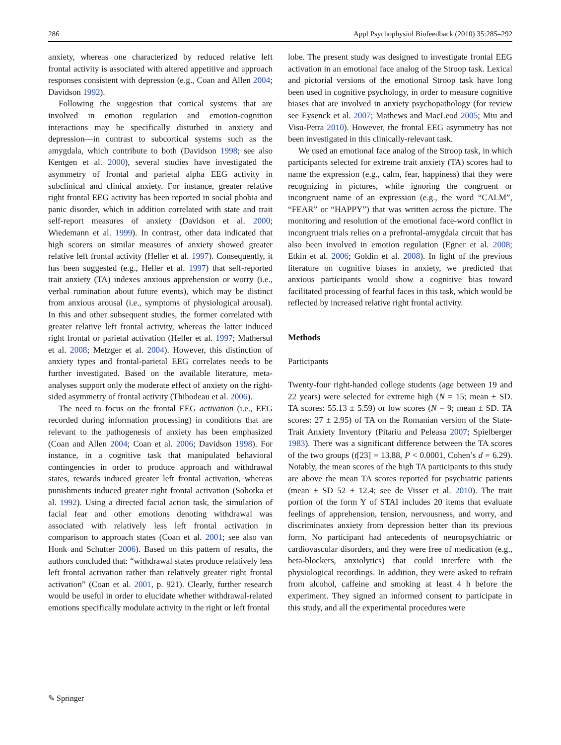286 Appl Psychophysiol Biofeedback (2010) 35:285–292
anxiety, whereas one characterized by reduced relative left frontal activity is associated with altered appetitive and approach responses consistent with depression (e.g., Coan and Allen 2004; Davidson 1992).
Following the suggestion that cortical systems that are involved in emotion regulation and emotion-cognition interactions may be specifically disturbed in anxiety and depression—in contrast to subcortical systems such as the amygdala, which contribute to both (Davidson 1998; see also Kentgen et al. 2000), several studies have investigated the asymmetry of frontal and parietal alpha EEG activity in subclinical and clinical anxiety. For instance, greater relative right frontal EEG activity has been reported in social phobia and panic disorder, which in addition correlated with state and trait self-report measures of anxiety (Davidson et al. 2000; Wiedemann et al. 1999). In contrast, other data indicated that high scorers on similar measures of anxiety showed greater relative left frontal activity (Heller et al. 1997). Consequently, it has been suggested (e.g., Heller et al. 1997) that self-reported trait anxiety (TA) indexes anxious apprehension or worry (i.e., verbal rumination about future events), which may be distinct from anxious arousal (i.e., symptoms of physiological arousal). In this and other subsequent studies, the former correlated with greater relative left frontal activity, whereas the latter induced right frontal or parietal activation (Heller et al. 1997; Mathersul et al. 2008; Metzger et al. 2004). However, this distinction of anxiety types and frontal-parietal EEG correlates needs to be further investigated. Based on the available literature, meta-analyses support only the moderate effect of anxiety on the right-sided asymmetry of frontal activity (Thibodeau et al. 2006).
The need to focus on the frontal EEG activation (i.e., EEG recorded during information processing) in conditions that are relevant to the pathogenesis of anxiety has been emphasized (Coan and Allen 2004; Coan et al. 2006; Davidson 1998). For instance, in a cognitive task that manipulated behavioral contingencies in order to produce approach and withdrawal states, rewards induced greater left frontal activation, whereas punishments induced greater right frontal activation (Sobotka et al. 1992). Using a directed facial action task, the simulation of facial fear and other emotions denoting withdrawal was associated with relatively less left frontal activation in comparison to approach states (Coan et al. 2001; see also van Honk and Schutter 2006). Based on this pattern of results, the authors concluded that: “withdrawal states produce relatively less left frontal activation rather than relatively greater right frontal activation” (Coan et al. 2001, p. 921). Clearly, further research would be useful in order to elucidate whether withdrawal-related emotions specifically modulate activity in the right or left frontal
lobe. The present study was designed to investigate frontal EEG activation in an emotional face analog of the Stroop task. Lexical and pictorial versions of the emotional Stroop task have long been used in cognitive psychology, in order to measure cognitive biases that are involved in anxiety psychopathology (for review see Eysenck et al. 2007; Mathews and MacLeod 2005; Miu and Visu-Petra 2010). However, the frontal EEG asymmetry has not been investigated in this clinically-relevant task.
We used an emotional face analog of the Stroop task, in which participants selected for extreme trait anxiety (TA) scores had to name the expression (e.g., calm, fear, happiness) that they were recognizing in pictures, while ignoring the congruent or incongruent name of an expression (e.g., the word “CALM”, “FEAR” or “HAPPY”) that was written across the picture. The monitoring and resolution of the emotional face-word conflict in incongruent trials relies on a prefrontal-amygdala circuit that has also been involved in emotion regulation (Egner et al. 2008; Etkin et al. 2006; Goldin et al. 2008). In light of the previous literature on cognitive biases in anxiety, we predicted that anxious participants would show a cognitive bias toward facilitated processing of fearful faces in this task, which would be reflected by increased relative right frontal activity.
Methods
Participants
Twenty-four right-handed college students (age between 19 and 22 years) were selected for extreme high (N = 15; mean ± SD. TA scores: 55.13 ± 5.59) or low scores (N = 9; mean ± SD. TA scores: 27 ± 2.95) of TA on the Romanian version of the State-Trait Anxiety Inventory (Pitariu and Peleasa 2007; Spielberger 1983). There was a significant difference between the TA scores of the two groups (t[23] = 13.88, P < 0.0001, Cohen’s d = 6.29). Notably, the mean scores of the high TA participants to this study are above the mean TA scores reported for psychiatric patients (mean ± SD 52 ± 12.4; see de Visser et al. 2010). The trait portion of the form Y of STAI includes 20 items that evaluate feelings of apprehension, tension, nervousness, and worry, and discriminates anxiety from depression better than its previous form. No participant had antecedents of neuropsychiatric or cardiovascular disorders, and they were free of medication (e.g., beta-blockers, anxiolytics) that could interfere with the physiological recordings. In addition, they were asked to refrain from alcohol, caffeine and smoking at least 4 h before the experiment. They signed an informed consent to participate in this study, and all the experimental procedures were
✎ Springer